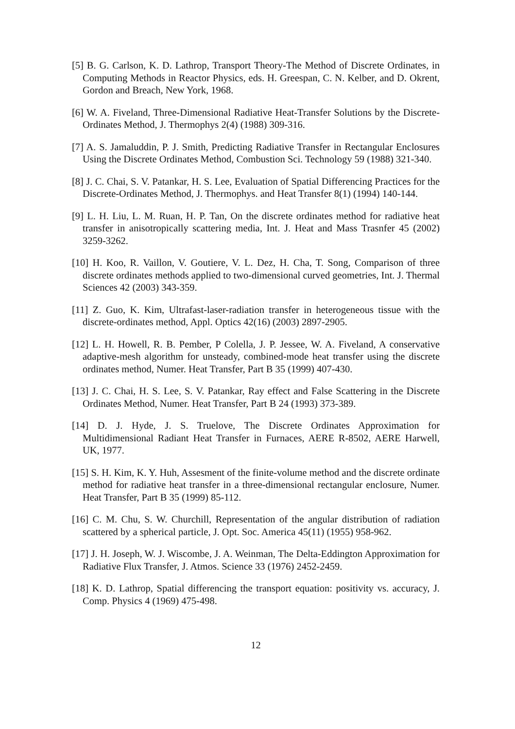[5] B. G. Carlson, K. D. Lathrop, Transport Theory-The Method of Discrete Ordinates, in Computing Methods in Reactor Physics, eds. H. Greespan, C. N. Kelber, and D. Okrent, Gordon and Breach, New York, 1968.
[6] W. A. Fiveland, Three-Dimensional Radiative Heat-Transfer Solutions by the Discrete-Ordinates Method, J. Thermophys 2(4) (1988) 309-316.
[7] A. S. Jamaluddin, P. J. Smith, Predicting Radiative Transfer in Rectangular Enclosures Using the Discrete Ordinates Method, Combustion Sci. Technology 59 (1988) 321-340.
[8] J. C. Chai, S. V. Patankar, H. S. Lee, Evaluation of Spatial Differencing Practices for the Discrete-Ordinates Method, J. Thermophys. and Heat Transfer 8(1) (1994) 140-144.
[9] L. H. Liu, L. M. Ruan, H. P. Tan, On the discrete ordinates method for radiative heat transfer in anisotropically scattering media, Int. J. Heat and Mass Trasnfer 45 (2002) 3259-3262.
[10] H. Koo, R. Vaillon, V. Goutiere, V. L. Dez, H. Cha, T. Song, Comparison of three discrete ordinates methods applied to two-dimensional curved geometries, Int. J. Thermal Sciences 42 (2003) 343-359.
[11] Z. Guo, K. Kim, Ultrafast-laser-radiation transfer in heterogeneous tissue with the discrete-ordinates method, Appl. Optics 42(16) (2003) 2897-2905.
[12] L. H. Howell, R. B. Pember, P Colella, J. P. Jessee, W. A. Fiveland, A conservative adaptive-mesh algorithm for unsteady, combined-mode heat transfer using the discrete ordinates method, Numer. Heat Transfer, Part B 35 (1999) 407-430.
[13] J. C. Chai, H. S. Lee, S. V. Patankar, Ray effect and False Scattering in the Discrete Ordinates Method, Numer. Heat Transfer, Part B 24 (1993) 373-389.
[14] D. J. Hyde, J. S. Truelove, The Discrete Ordinates Approximation for Multidimensional Radiant Heat Transfer in Furnaces, AERE R-8502, AERE Harwell, UK, 1977.
[15] S. H. Kim, K. Y. Huh, Assesment of the finite-volume method and the discrete ordinate method for radiative heat transfer in a three-dimensional rectangular enclosure, Numer. Heat Transfer, Part B 35 (1999) 85-112.
[16] C. M. Chu, S. W. Churchill, Representation of the angular distribution of radiation scattered by a spherical particle, J. Opt. Soc. America 45(11) (1955) 958-962.
[17] J. H. Joseph, W. J. Wiscombe, J. A. Weinman, The Delta-Eddington Approximation for Radiative Flux Transfer, J. Atmos. Science 33 (1976) 2452-2459.
[18] K. D. Lathrop, Spatial differencing the transport equation: positivity vs. accuracy, J. Comp. Physics 4 (1969) 475-498.
12